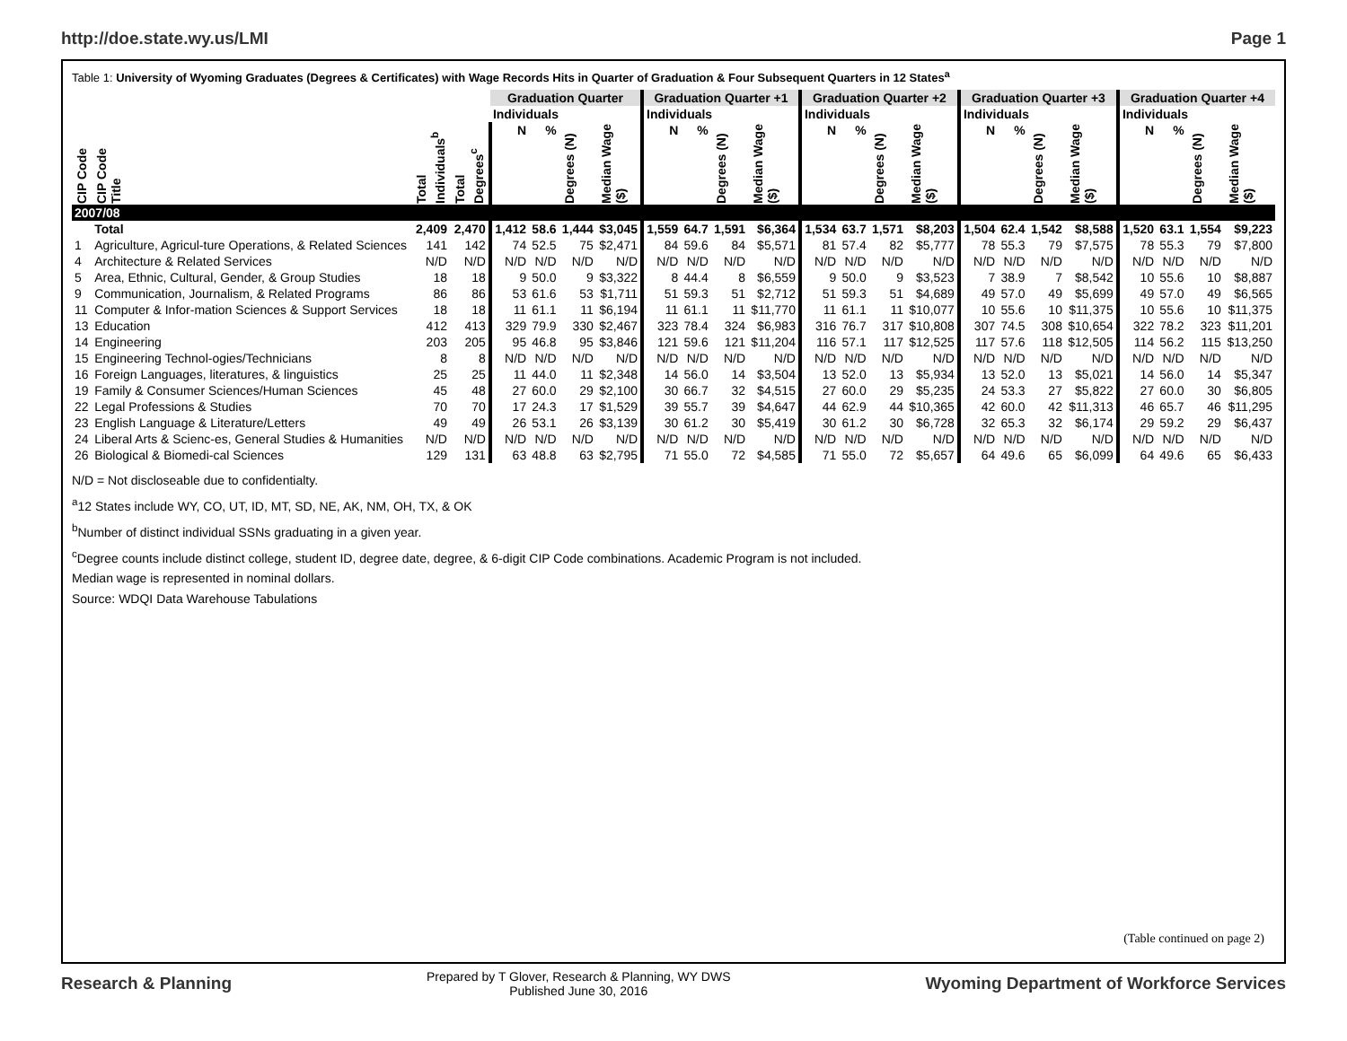http://doe.state.wy.us/LMI Page 1
Table 1: University of Wyoming Graduates (Degrees & Certificates) with Wage Records Hits in Quarter of Graduation & Four Subsequent Quarters in 12 States<sup>a</sup>
| | | | | Graduation Quarter | | | | Graduation Quarter +1 | | | | Graduation Quarter +2 | | | | Graduation Quarter +3 | | | | Graduation Quarter +4 | | | |
| --- | --- | --- | --- | --- | --- | --- | --- | --- | --- | --- | --- | --- | --- | --- | --- | --- | --- | --- | --- | --- | --- | --- | --- |
| | | | | Individuals | | | | Individuals | | | | Individuals | | | | Individuals | | | | Individuals | | | |
| CIP Code | CIP Code Title | Total Individuals<sup>b</sup> | Total Degrees<sup>c</sup> | N | % | Degrees (N) | Median Wage ($) | N | % | Degrees (N) | Median Wage ($) | N | % | Degrees (N) | Median Wage ($) | N | % | Degrees (N) | Median Wage ($) | N | % | Degrees (N) | Median Wage ($) |
| 2007/08 | | | | | | | | | | | | | | | | | | | | | | | |
| | Total | 2,409 | 2,470 | 1,412 | 58.6 | 1,444 | $3,045 | 1,559 | 64.7 | 1,591 | $6,364 | 1,534 | 63.7 | 1,571 | $8,203 | 1,504 | 62.4 | 1,542 | $8,588 | 1,520 | 63.1 | 1,554 | $9,223 |
| 1 | Agriculture, Agricul-ture Operations, & Related Sciences | 141 | 142 | 74 | 52.5 | 75 | $2,471 | 84 | 59.6 | 84 | $5,571 | 81 | 57.4 | 82 | $5,777 | 78 | 55.3 | 79 | $7,575 | 78 | 55.3 | 79 | $7,800 |
| 4 | Architecture & Related Services | N/D | N/D | N/D | N/D | N/D | N/D | N/D | N/D | N/D | N/D | N/D | N/D | N/D | N/D | N/D | N/D | N/D | N/D | N/D | N/D | N/D | N/D |
| 5 | Area, Ethnic, Cultural, Gender, & Group Studies | 18 | 18 | 9 | 50.0 | 9 | $3,322 | 8 | 44.4 | 8 | $6,559 | 9 | 50.0 | 9 | $3,523 | 7 | 38.9 | 7 | $8,542 | 10 | 55.6 | 10 | $8,887 |
| 9 | Communication, Journalism, & Related Programs | 86 | 86 | 53 | 61.6 | 53 | $1,711 | 51 | 59.3 | 51 | $2,712 | 51 | 59.3 | 51 | $4,689 | 49 | 57.0 | 49 | $5,699 | 49 | 57.0 | 49 | $6,565 |
| 11 | Computer & Infor-mation Sciences & Support Services | 18 | 18 | 11 | 61.1 | 11 | $6,194 | 11 | 61.1 | 11 | $11,770 | 11 | 61.1 | 11 | $10,077 | 10 | 55.6 | 10 | $11,375 | 10 | 55.6 | 10 | $11,375 |
| 13 | Education | 412 | 413 | 329 | 79.9 | 330 | $2,467 | 323 | 78.4 | 324 | $6,983 | 316 | 76.7 | 317 | $10,808 | 307 | 74.5 | 308 | $10,654 | 322 | 78.2 | 323 | $11,201 |
| 14 | Engineering | 203 | 205 | 95 | 46.8 | 95 | $3,846 | 121 | 59.6 | 121 | $11,204 | 116 | 57.1 | 117 | $12,525 | 117 | 57.6 | 118 | $12,505 | 114 | 56.2 | 115 | $13,250 |
| 15 | Engineering Technol-ogies/Technicians | 8 | 8 | N/D | N/D | N/D | N/D | N/D | N/D | N/D | N/D | N/D | N/D | N/D | N/D | N/D | N/D | N/D | N/D | N/D | N/D | N/D | N/D |
| 16 | Foreign Languages, literatures, & linguistics | 25 | 25 | 11 | 44.0 | 11 | $2,348 | 14 | 56.0 | 14 | $3,504 | 13 | 52.0 | 13 | $5,934 | 13 | 52.0 | 13 | $5,021 | 14 | 56.0 | 14 | $5,347 |
| 19 | Family & Consumer Sciences/Human Sciences | 45 | 48 | 27 | 60.0 | 29 | $2,100 | 30 | 66.7 | 32 | $4,515 | 27 | 60.0 | 29 | $5,235 | 24 | 53.3 | 27 | $5,822 | 27 | 60.0 | 30 | $6,805 |
| 22 | Legal Professions & Studies | 70 | 70 | 17 | 24.3 | 17 | $1,529 | 39 | 55.7 | 39 | $4,647 | 44 | 62.9 | 44 | $10,365 | 42 | 60.0 | 42 | $11,313 | 46 | 65.7 | 46 | $11,295 |
| 23 | English Language & Literature/Letters | 49 | 49 | 26 | 53.1 | 26 | $3,139 | 30 | 61.2 | 30 | $5,419 | 30 | 61.2 | 30 | $6,728 | 32 | 65.3 | 32 | $6,174 | 29 | 59.2 | 29 | $6,437 |
| 24 | Liberal Arts & Scienc-es, General Studies & Humanities | N/D | N/D | N/D | N/D | N/D | N/D | N/D | N/D | N/D | N/D | N/D | N/D | N/D | N/D | N/D | N/D | N/D | N/D | N/D | N/D | N/D | N/D |
| 26 | Biological & Biomedi-cal Sciences | 129 | 131 | 63 | 48.8 | 63 | $2,795 | 71 | 55.0 | 72 | $4,585 | 71 | 55.0 | 72 | $5,657 | 64 | 49.6 | 65 | $6,099 | 64 | 49.6 | 65 | $6,433 |
N/D = Not discloseable due to confidentialty.
<sup>a</sup> 12 States include WY, CO, UT, ID, MT, SD, NE, AK, NM, OH, TX, & OK
<sup>b</sup> Number of distinct individual SSNs graduating in a given year.
<sup>c</sup> Degree counts include distinct college, student ID, degree date, degree, & 6-digit CIP Code combinations. Academic Program is not included.
Median wage is represented in nominal dollars.
Source: WDQI Data Warehouse Tabulations
(Table continued on page 2)
Research & Planning Prepared by T Glover, Research & Planning, WY DWS
Published June 30, 2016 Wyoming Department of Workforce Services